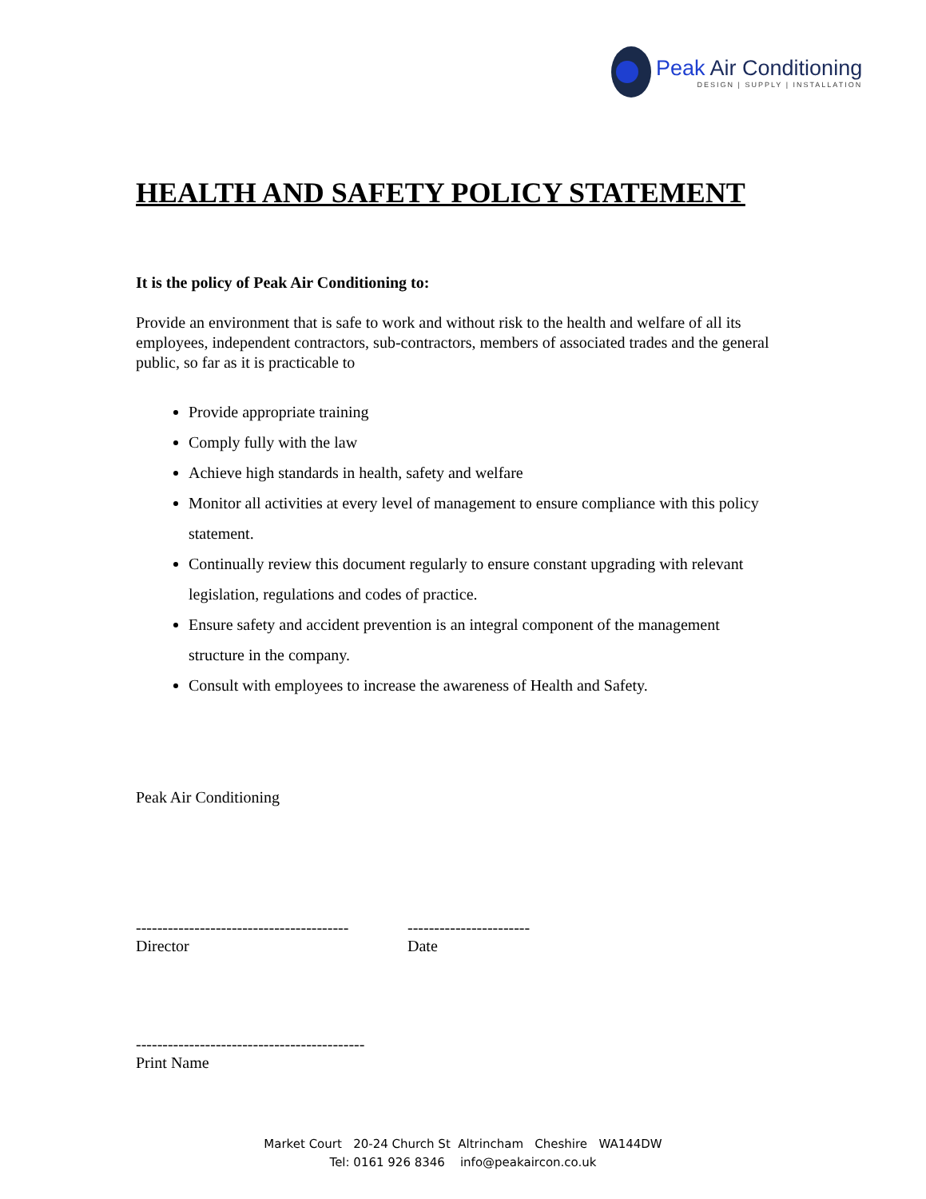Peak Air Conditioning
DESIGN | SUPPLY | INSTALLATION
HEALTH AND SAFETY POLICY STATEMENT
It is the policy of Peak Air Conditioning to:
Provide an environment that is safe to work and without risk to the health and welfare of all its employees, independent contractors, sub-contractors, members of associated trades and the general public, so far as it is practicable to
Provide appropriate training
Comply fully with the law
Achieve high standards in health, safety and welfare
Monitor all activities at every level of management to ensure compliance with this policy statement.
Continually review this document regularly to ensure constant upgrading with relevant legislation, regulations and codes of practice.
Ensure safety and accident prevention is an integral component of the management structure in the company.
Consult with employees to increase the awareness of Health and Safety.
Peak Air Conditioning
----------------------------------------
Director
-----------------------
Date
-------------------------------------------
Print Name
Market Court 20-24 Church St Altrincham Cheshire WA144DW
Tel: 0161 926 8346 info@peakaircon.co.uk